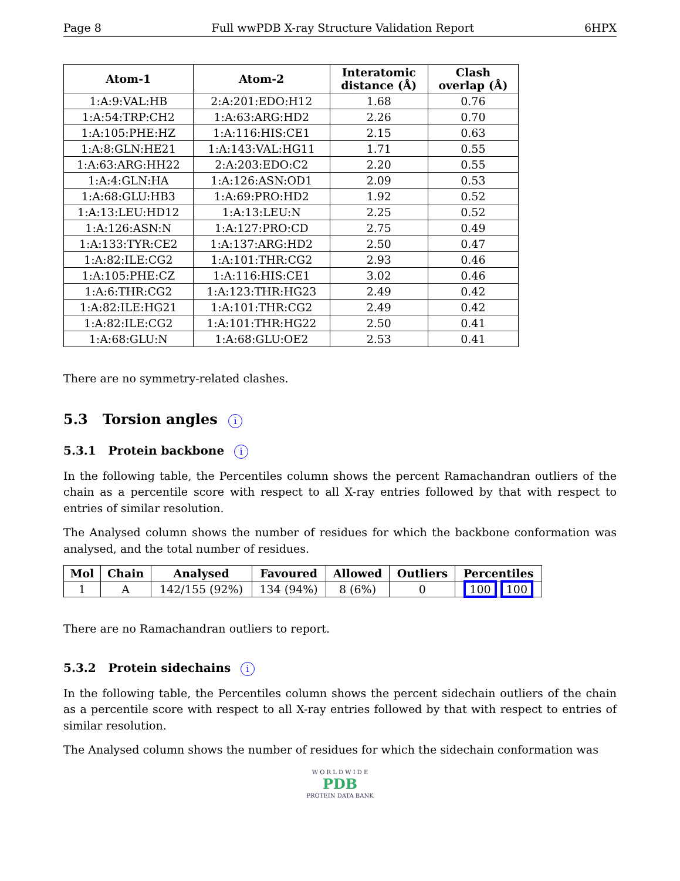Page 8 Full wwPDB X-ray Structure Validation Report 6HPX
| Atom-1 | Atom-2 | Interatomic distance (Å) | Clash overlap (Å) |
| --- | --- | --- | --- |
| 1:A:9:VAL:HB | 2:A:201:EDO:H12 | 1.68 | 0.76 |
| 1:A:54:TRP:CH2 | 1:A:63:ARG:HD2 | 2.26 | 0.70 |
| 1:A:105:PHE:HZ | 1:A:116:HIS:CE1 | 2.15 | 0.63 |
| 1:A:8:GLN:HE21 | 1:A:143:VAL:HG11 | 1.71 | 0.55 |
| 1:A:63:ARG:HH22 | 2:A:203:EDO:C2 | 2.20 | 0.55 |
| 1:A:4:GLN:HA | 1:A:126:ASN:OD1 | 2.09 | 0.53 |
| 1:A:68:GLU:HB3 | 1:A:69:PRO:HD2 | 1.92 | 0.52 |
| 1:A:13:LEU:HD12 | 1:A:13:LEU:N | 2.25 | 0.52 |
| 1:A:126:ASN:N | 1:A:127:PRO:CD | 2.75 | 0.49 |
| 1:A:133:TYR:CE2 | 1:A:137:ARG:HD2 | 2.50 | 0.47 |
| 1:A:82:ILE:CG2 | 1:A:101:THR:CG2 | 2.93 | 0.46 |
| 1:A:105:PHE:CZ | 1:A:116:HIS:CE1 | 3.02 | 0.46 |
| 1:A:6:THR:CG2 | 1:A:123:THR:HG23 | 2.49 | 0.42 |
| 1:A:82:ILE:HG21 | 1:A:101:THR:CG2 | 2.49 | 0.42 |
| 1:A:82:ILE:CG2 | 1:A:101:THR:HG22 | 2.50 | 0.41 |
| 1:A:68:GLU:N | 1:A:68:GLU:OE2 | 2.53 | 0.41 |
There are no symmetry-related clashes.
5.3 Torsion angles i
5.3.1 Protein backbone i
In the following table, the Percentiles column shows the percent Ramachandran outliers of the chain as a percentile score with respect to all X-ray entries followed by that with respect to entries of similar resolution.
The Analysed column shows the number of residues for which the backbone conformation was analysed, and the total number of residues.
| Mol | Chain | Analysed | Favoured | Allowed | Outliers | Percentiles |
| --- | --- | --- | --- | --- | --- | --- |
| 1 | A | 142/155 (92%) | 134 (94%) | 8 (6%) | 0 | 100 100 |
There are no Ramachandran outliers to report.
5.3.2 Protein sidechains i
In the following table, the Percentiles column shows the percent sidechain outliers of the chain as a percentile score with respect to all X-ray entries followed by that with respect to entries of similar resolution.
The Analysed column shows the number of residues for which the sidechain conformation was
W O R L D W I D E
PDB
PROTEIN DATA BANK